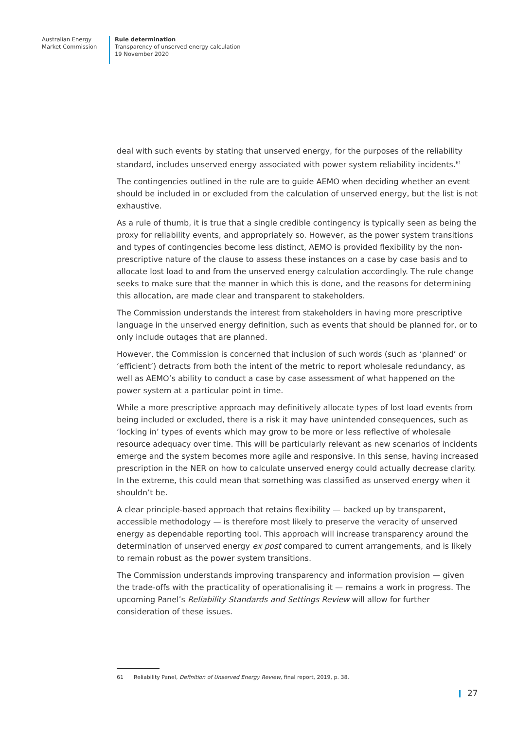Australian Energy
Market Commission
Rule determination
Transparency of unserved energy calculation
19 November 2020
deal with such events by stating that unserved energy, for the purposes of the reliability standard, includes unserved energy associated with power system reliability incidents.<sup>61</sup>
The contingencies outlined in the rule are to guide AEMO when deciding whether an event should be included in or excluded from the calculation of unserved energy, but the list is not exhaustive.
As a rule of thumb, it is true that a single credible contingency is typically seen as being the proxy for reliability events, and appropriately so. However, as the power system transitions and types of contingencies become less distinct, AEMO is provided flexibility by the non-prescriptive nature of the clause to assess these instances on a case by case basis and to allocate lost load to and from the unserved energy calculation accordingly. The rule change seeks to make sure that the manner in which this is done, and the reasons for determining this allocation, are made clear and transparent to stakeholders.
The Commission understands the interest from stakeholders in having more prescriptive language in the unserved energy definition, such as events that should be planned for, or to only include outages that are planned.
However, the Commission is concerned that inclusion of such words (such as ‘planned’ or ‘efficient’) detracts from both the intent of the metric to report wholesale redundancy, as well as AEMO’s ability to conduct a case by case assessment of what happened on the power system at a particular point in time.
While a more prescriptive approach may definitively allocate types of lost load events from being included or excluded, there is a risk it may have unintended consequences, such as ‘locking in’ types of events which may grow to be more or less reflective of wholesale resource adequacy over time. This will be particularly relevant as new scenarios of incidents emerge and the system becomes more agile and responsive. In this sense, having increased prescription in the NER on how to calculate unserved energy could actually decrease clarity. In the extreme, this could mean that something was classified as unserved energy when it shouldn’t be.
A clear principle-based approach that retains flexibility — backed up by transparent, accessible methodology — is therefore most likely to preserve the veracity of unserved energy as dependable reporting tool. This approach will increase transparency around the determination of unserved energy ex post compared to current arrangements, and is likely to remain robust as the power system transitions.
The Commission understands improving transparency and information provision — given the trade-offs with the practicality of operationalising it — remains a work in progress. The upcoming Panel’s Reliability Standards and Settings Review will allow for further consideration of these issues.
61 Reliability Panel, Definition of Unserved Energy Review, final report, 2019, p. 38.
27